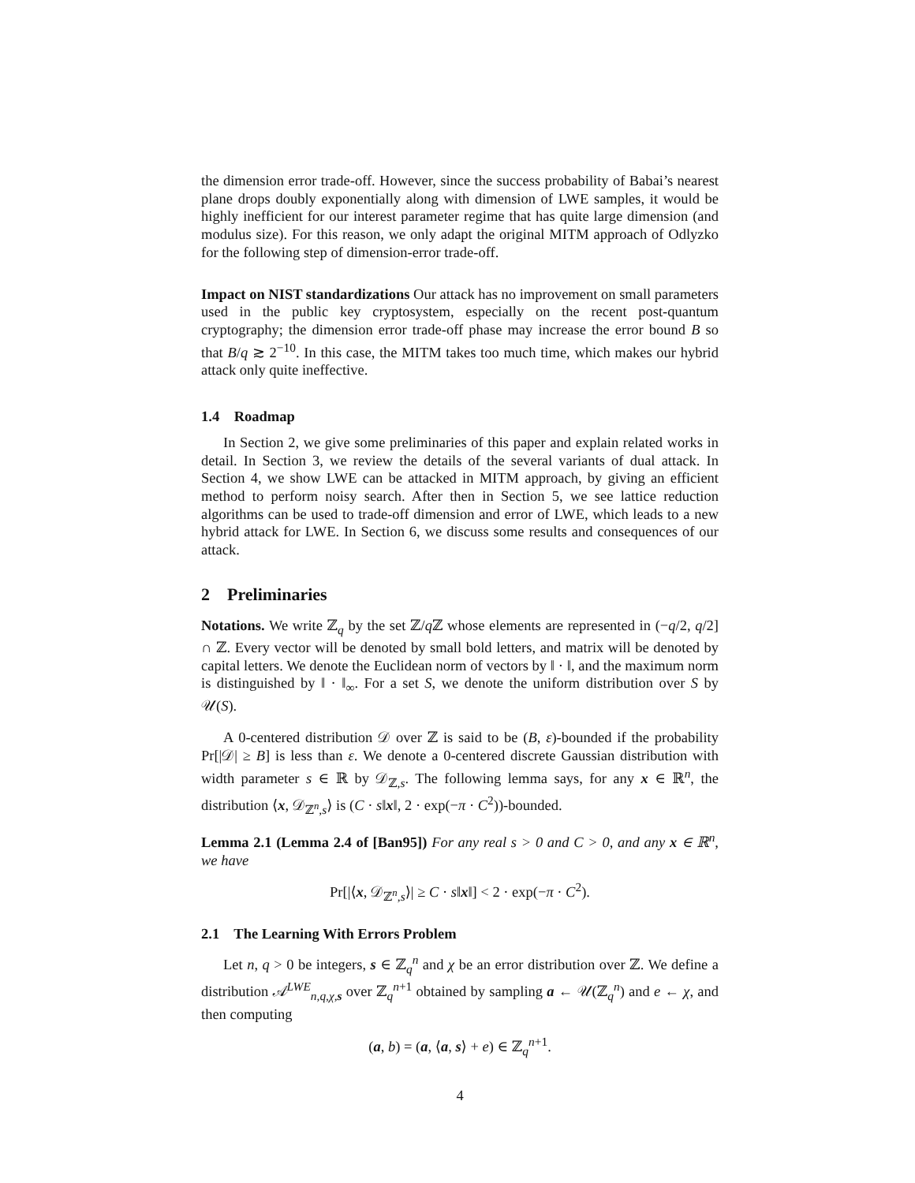the dimension error trade-off. However, since the success probability of Babai’s nearest plane drops doubly exponentially along with dimension of LWE samples, it would be highly inefficient for our interest parameter regime that has quite large dimension (and modulus size). For this reason, we only adapt the original MITM approach of Odlyzko for the following step of dimension-error trade-off.
Impact on NIST standardizations Our attack has no improvement on small parameters used in the public key cryptosystem, especially on the recent post-quantum cryptography; the dimension error trade-off phase may increase the error bound B so that B/q ≳ 2<sup>−10</sup>. In this case, the MITM takes too much time, which makes our hybrid attack only quite ineffective.
1.4 Roadmap
In Section 2, we give some preliminaries of this paper and explain related works in detail. In Section 3, we review the details of the several variants of dual attack. In Section 4, we show LWE can be attacked in MITM approach, by giving an efficient method to perform noisy search. After then in Section 5, we see lattice reduction algorithms can be used to trade-off dimension and error of LWE, which leads to a new hybrid attack for LWE. In Section 6, we discuss some results and consequences of our attack.
2 Preliminaries
Notations. We write ℤ<sub>q</sub> by the set ℤ/q ℤ whose elements are represented in (−q/2, q/2] ∩ ℤ. Every vector will be denoted by small bold letters, and matrix will be denoted by capital letters. We denote the Euclidean norm of vectors by ‖ · ‖, and the maximum norm is distinguished by ‖ · ‖<sub>∞</sub>. For a set S, we denote the uniform distribution over S by 𝒰(S).
A 0-centered distribution 𝒟 over ℤ is said to be (B, ε)-bounded if the probability Pr[|𝒟| ≥ B] is less than ε. We denote a 0-centered discrete Gaussian distribution with width parameter s ∈ ℝ by 𝒟<sub>ℤ,s</sub>. The following lemma says, for any x ∈ ℝ<sup>n</sup>, the distribution ⟨x, 𝒟<sub>ℤ<sup>n</sup>,s</sub>⟩ is (C · s‖x‖, 2 · exp(−π · C<sup>2</sup>))-bounded.
Lemma 2.1 (Lemma 2.4 of [Ban95]) For any real s > 0 and C > 0, and any x ∈ ℝ<sup>n</sup>, we have
Pr[|⟨x, 𝒟<sub>ℤ<sup>n</sup>,s</sub>⟩| ≥ C · s‖x‖] < 2 · exp(−π · C<sup>2</sup>).
2.1 The Learning With Errors Problem
Let n, q > 0 be integers, s ∈ ℤ<sub>q</sub><sup>n</sup> and χ be an error distribution over ℤ. We define a distribution 𝒜<sup>LWE</sup><sub>n,q,χ,s</sub> over ℤ<sub>q</sub><sup>n+1</sup> obtained by sampling a ← 𝒰(ℤ<sub>q</sub><sup>n</sup>) and e ← χ, and then computing
(a, b) = (a, ⟨a, s⟩ + e) ∈ ℤ<sub>q</sub><sup>n+1</sup>.
4